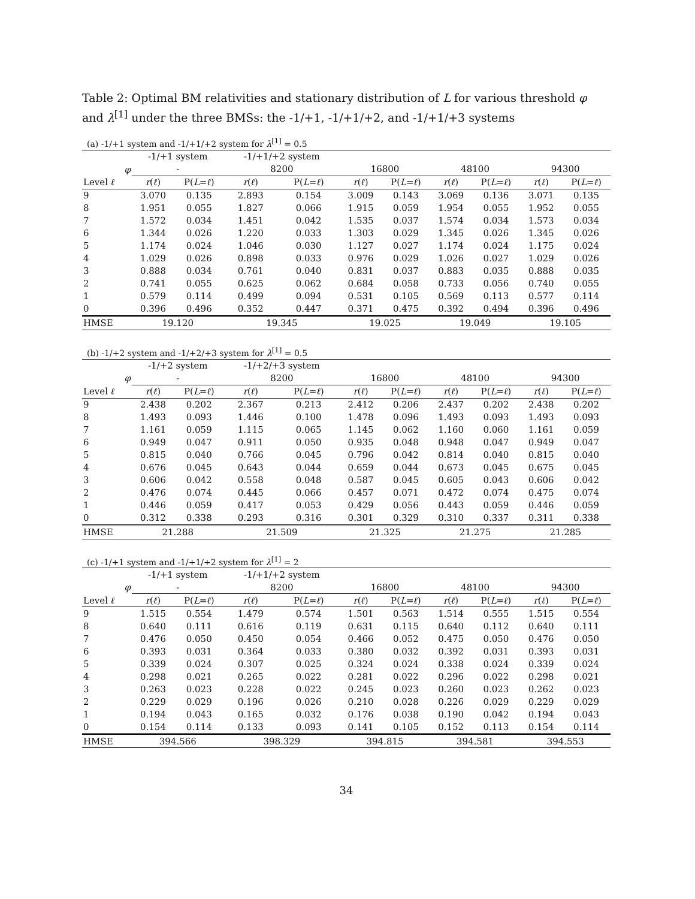Table 2: Optimal BM relativities and stationary distribution of L for various threshold φ and λ<sup>[1]</sup> under the three BMSs: the -1/+1, -1/+1/+2, and -1/+1/+3 systems
(a) -1/+1 system and -1/+1/+2 system for λ<sup>[1]</sup> = 0.5
| | -1/+1 system | | -1/+1/+2 system | | | | | | | |
| --- | --- | --- | --- | --- | --- | --- | --- | --- | --- | --- |
| φ | - | | 8200 | | 16800 | | 48100 | | 94300 | |
| Level ℓ | r ( ℓ ) | P( L = ℓ ) | r ( ℓ ) | P( L = ℓ ) | r ( ℓ ) | P( L = ℓ ) | r ( ℓ ) | P( L = ℓ ) | r ( ℓ ) | P( L = ℓ ) |
| 9 | 3.070 | 0.135 | 2.893 | 0.154 | 3.009 | 0.143 | 3.069 | 0.136 | 3.071 | 0.135 |
| 8 | 1.951 | 0.055 | 1.827 | 0.066 | 1.915 | 0.059 | 1.954 | 0.055 | 1.952 | 0.055 |
| 7 | 1.572 | 0.034 | 1.451 | 0.042 | 1.535 | 0.037 | 1.574 | 0.034 | 1.573 | 0.034 |
| 6 | 1.344 | 0.026 | 1.220 | 0.033 | 1.303 | 0.029 | 1.345 | 0.026 | 1.345 | 0.026 |
| 5 | 1.174 | 0.024 | 1.046 | 0.030 | 1.127 | 0.027 | 1.174 | 0.024 | 1.175 | 0.024 |
| 4 | 1.029 | 0.026 | 0.898 | 0.033 | 0.976 | 0.029 | 1.026 | 0.027 | 1.029 | 0.026 |
| 3 | 0.888 | 0.034 | 0.761 | 0.040 | 0.831 | 0.037 | 0.883 | 0.035 | 0.888 | 0.035 |
| 2 | 0.741 | 0.055 | 0.625 | 0.062 | 0.684 | 0.058 | 0.733 | 0.056 | 0.740 | 0.055 |
| 1 | 0.579 | 0.114 | 0.499 | 0.094 | 0.531 | 0.105 | 0.569 | 0.113 | 0.577 | 0.114 |
| 0 | 0.396 | 0.496 | 0.352 | 0.447 | 0.371 | 0.475 | 0.392 | 0.494 | 0.396 | 0.496 |
| HMSE | 19.120 | | 19.345 | | 19.025 | | 19.049 | | 19.105 | |
(b) -1/+2 system and -1/+2/+3 system for λ<sup>[1]</sup> = 0.5
| | -1/+2 system | | -1/+2/+3 system | | | | | | | |
| --- | --- | --- | --- | --- | --- | --- | --- | --- | --- | --- |
| φ | - | | 8200 | | 16800 | | 48100 | | 94300 | |
| Level ℓ | r ( ℓ ) | P( L = ℓ ) | r ( ℓ ) | P( L = ℓ ) | r ( ℓ ) | P( L = ℓ ) | r ( ℓ ) | P( L = ℓ ) | r ( ℓ ) | P( L = ℓ ) |
| 9 | 2.438 | 0.202 | 2.367 | 0.213 | 2.412 | 0.206 | 2.437 | 0.202 | 2.438 | 0.202 |
| 8 | 1.493 | 0.093 | 1.446 | 0.100 | 1.478 | 0.096 | 1.493 | 0.093 | 1.493 | 0.093 |
| 7 | 1.161 | 0.059 | 1.115 | 0.065 | 1.145 | 0.062 | 1.160 | 0.060 | 1.161 | 0.059 |
| 6 | 0.949 | 0.047 | 0.911 | 0.050 | 0.935 | 0.048 | 0.948 | 0.047 | 0.949 | 0.047 |
| 5 | 0.815 | 0.040 | 0.766 | 0.045 | 0.796 | 0.042 | 0.814 | 0.040 | 0.815 | 0.040 |
| 4 | 0.676 | 0.045 | 0.643 | 0.044 | 0.659 | 0.044 | 0.673 | 0.045 | 0.675 | 0.045 |
| 3 | 0.606 | 0.042 | 0.558 | 0.048 | 0.587 | 0.045 | 0.605 | 0.043 | 0.606 | 0.042 |
| 2 | 0.476 | 0.074 | 0.445 | 0.066 | 0.457 | 0.071 | 0.472 | 0.074 | 0.475 | 0.074 |
| 1 | 0.446 | 0.059 | 0.417 | 0.053 | 0.429 | 0.056 | 0.443 | 0.059 | 0.446 | 0.059 |
| 0 | 0.312 | 0.338 | 0.293 | 0.316 | 0.301 | 0.329 | 0.310 | 0.337 | 0.311 | 0.338 |
| HMSE | 21.288 | | 21.509 | | 21.325 | | 21.275 | | 21.285 | |
(c) -1/+1 system and -1/+1/+2 system for λ<sup>[1]</sup> = 2
| | -1/+1 system | | -1/+1/+2 system | | | | | | | |
| --- | --- | --- | --- | --- | --- | --- | --- | --- | --- | --- |
| φ | - | | 8200 | | 16800 | | 48100 | | 94300 | |
| Level ℓ | r ( ℓ ) | P( L = ℓ ) | r ( ℓ ) | P( L = ℓ ) | r ( ℓ ) | P( L = ℓ ) | r ( ℓ ) | P( L = ℓ ) | r ( ℓ ) | P( L = ℓ ) |
| 9 | 1.515 | 0.554 | 1.479 | 0.574 | 1.501 | 0.563 | 1.514 | 0.555 | 1.515 | 0.554 |
| 8 | 0.640 | 0.111 | 0.616 | 0.119 | 0.631 | 0.115 | 0.640 | 0.112 | 0.640 | 0.111 |
| 7 | 0.476 | 0.050 | 0.450 | 0.054 | 0.466 | 0.052 | 0.475 | 0.050 | 0.476 | 0.050 |
| 6 | 0.393 | 0.031 | 0.364 | 0.033 | 0.380 | 0.032 | 0.392 | 0.031 | 0.393 | 0.031 |
| 5 | 0.339 | 0.024 | 0.307 | 0.025 | 0.324 | 0.024 | 0.338 | 0.024 | 0.339 | 0.024 |
| 4 | 0.298 | 0.021 | 0.265 | 0.022 | 0.281 | 0.022 | 0.296 | 0.022 | 0.298 | 0.021 |
| 3 | 0.263 | 0.023 | 0.228 | 0.022 | 0.245 | 0.023 | 0.260 | 0.023 | 0.262 | 0.023 |
| 2 | 0.229 | 0.029 | 0.196 | 0.026 | 0.210 | 0.028 | 0.226 | 0.029 | 0.229 | 0.029 |
| 1 | 0.194 | 0.043 | 0.165 | 0.032 | 0.176 | 0.038 | 0.190 | 0.042 | 0.194 | 0.043 |
| 0 | 0.154 | 0.114 | 0.133 | 0.093 | 0.141 | 0.105 | 0.152 | 0.113 | 0.154 | 0.114 |
| HMSE | 394.566 | | 398.329 | | 394.815 | | 394.581 | | 394.553 | |
34